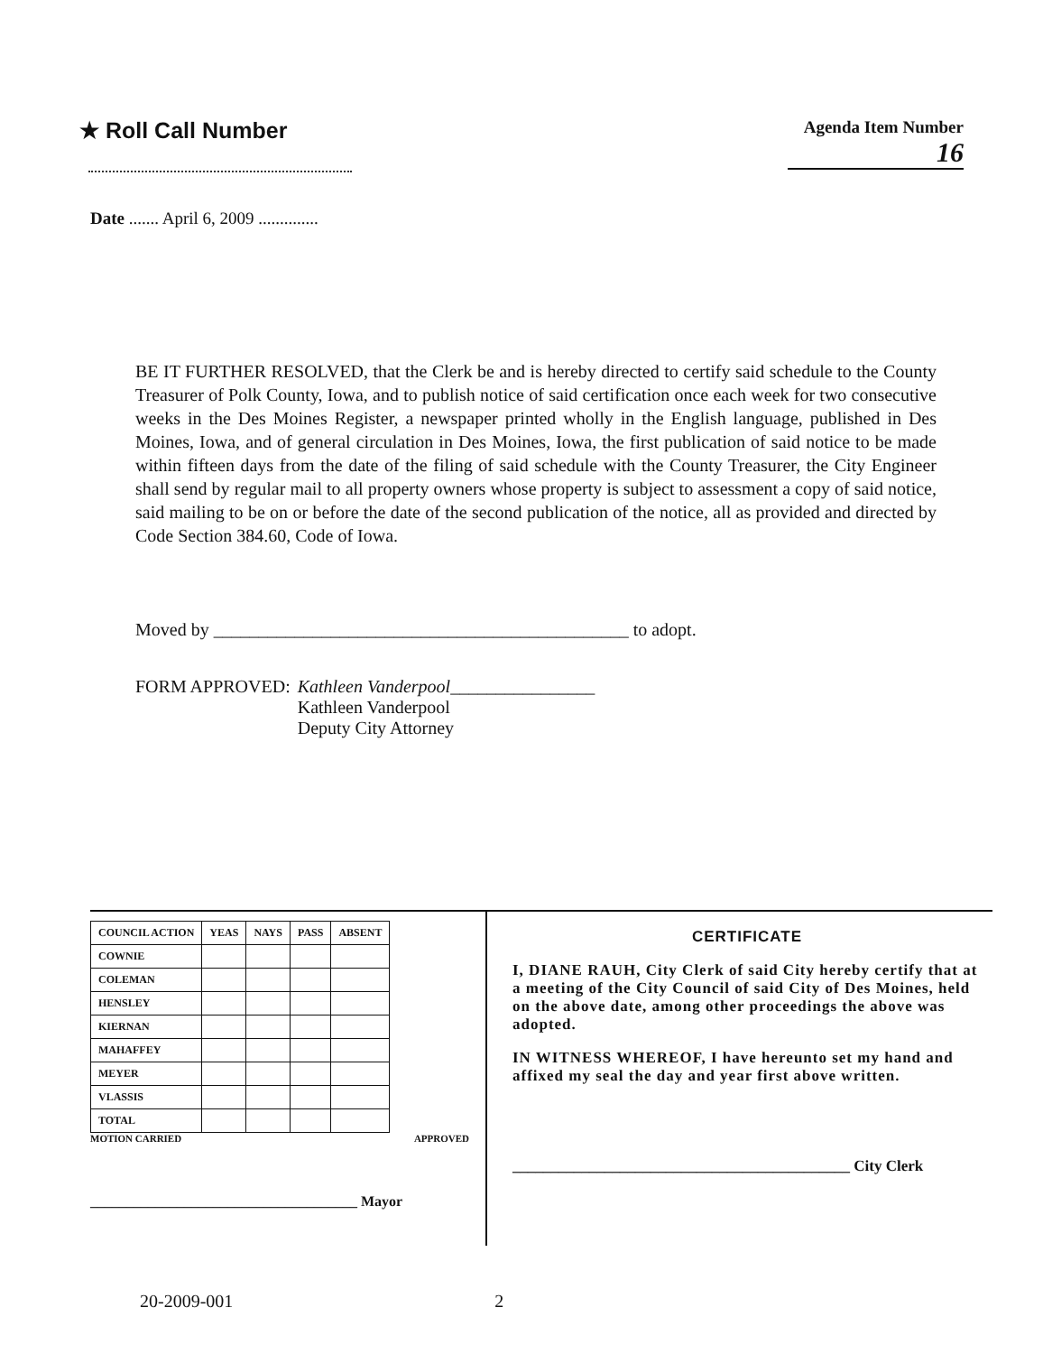★ Roll Call Number
Agenda Item Number
16
Date ....... April 6, 2009 ..............
BE IT FURTHER RESOLVED, that the Clerk be and is hereby directed to certify said schedule to the County Treasurer of Polk County, Iowa, and to publish notice of said certification once each week for two consecutive weeks in the Des Moines Register, a newspaper printed wholly in the English language, published in Des Moines, Iowa, and of general circulation in Des Moines, Iowa, the first publication of said notice to be made within fifteen days from the date of the filing of said schedule with the County Treasurer, the City Engineer shall send by regular mail to all property owners whose property is subject to assessment a copy of said notice, said mailing to be on or before the date of the second publication of the notice, all as provided and directed by Code Section 384.60, Code of Iowa.
Moved by ______________________________________________ to adopt.
FORM APPROVED:
Kathleen Vanderpool________________
Kathleen Vanderpool
Deputy City Attorney
| COUNCIL ACTION | YEAS | NAYS | PASS | ABSENT |
| --- | --- | --- | --- | --- |
| COWNIE | | | | |
| COLEMAN | | | | |
| HENSLEY | | | | |
| KIERNAN | | | | |
| MAHAFFEY | | | | |
| MEYER | | | | |
| VLASSIS | | | | |
| TOTAL | | | | |
MOTION CARRIED APPROVED
_____________________________________ Mayor
CERTIFICATE
I, DIANE RAUH, City Clerk of said City hereby certify that at a meeting of the City Council of said City of Des Moines, held on the above date, among other proceedings the above was adopted.
IN WITNESS WHEREOF, I have hereunto set my hand and affixed my seal the day and year first above written.
____________________________________________ City Clerk
20-2009-001 2